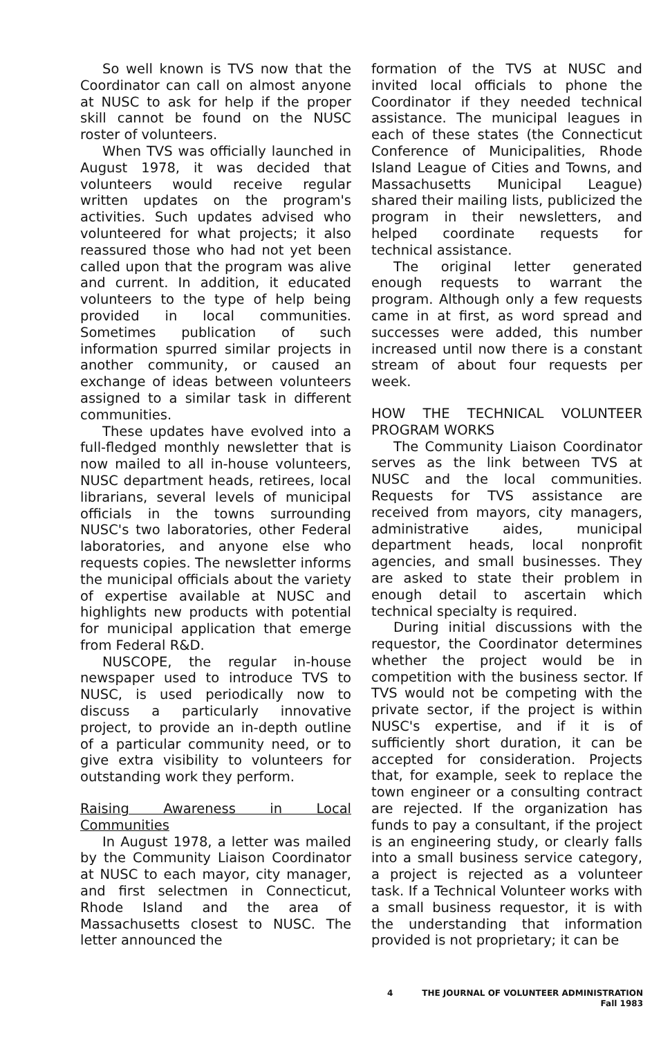So well known is TVS now that the Coordinator can call on almost anyone at NUSC to ask for help if the proper skill cannot be found on the NUSC roster of volunteers.
When TVS was officially launched in August 1978, it was decided that volunteers would receive regular written updates on the program's activities. Such updates advised who volunteered for what projects; it also reassured those who had not yet been called upon that the program was alive and current. In addition, it educated volunteers to the type of help being provided in local communities. Sometimes publication of such information spurred similar projects in another community, or caused an exchange of ideas between volunteers assigned to a similar task in different communities.
These updates have evolved into a full-fledged monthly newsletter that is now mailed to all in-house volunteers, NUSC department heads, retirees, local librarians, several levels of municipal officials in the towns surrounding NUSC's two laboratories, other Federal laboratories, and anyone else who requests copies. The newsletter informs the municipal officials about the variety of expertise available at NUSC and highlights new products with potential for municipal application that emerge from Federal R&D.
NUSCOPE, the regular in-house newspaper used to introduce TVS to NUSC, is used periodically now to discuss a particularly innovative project, to provide an in-depth outline of a particular community need, or to give extra visibility to volunteers for outstanding work they perform.
Raising Awareness in Local Communities
In August 1978, a letter was mailed by the Community Liaison Coordinator at NUSC to each mayor, city manager, and first selectmen in Connecticut, Rhode Island and the area of Massachusetts closest to NUSC. The letter announced the
formation of the TVS at NUSC and invited local officials to phone the Coordinator if they needed technical assistance. The municipal leagues in each of these states (the Connecticut Conference of Municipalities, Rhode Island League of Cities and Towns, and Massachusetts Municipal League) shared their mailing lists, publicized the program in their newsletters, and helped coordinate requests for technical assistance.
The original letter generated enough requests to warrant the program. Although only a few requests came in at first, as word spread and successes were added, this number increased until now there is a constant stream of about four requests per week.
HOW THE TECHNICAL VOLUNTEER PROGRAM WORKS
The Community Liaison Coordinator serves as the link between TVS at NUSC and the local communities. Requests for TVS assistance are received from mayors, city managers, administrative aides, municipal department heads, local nonprofit agencies, and small businesses. They are asked to state their problem in enough detail to ascertain which technical specialty is required.
During initial discussions with the requestor, the Coordinator determines whether the project would be in competition with the business sector. If TVS would not be competing with the private sector, if the project is within NUSC's expertise, and if it is of sufficiently short duration, it can be accepted for consideration. Projects that, for example, seek to replace the town engineer or a consulting contract are rejected. If the organization has funds to pay a consultant, if the project is an engineering study, or clearly falls into a small business service category, a project is rejected as a volunteer task. If a Technical Volunteer works with a small business requestor, it is with the understanding that information provided is not proprietary; it can be
4
THE JOURNAL OF VOLUNTEER ADMINISTRATION
Fall 1983